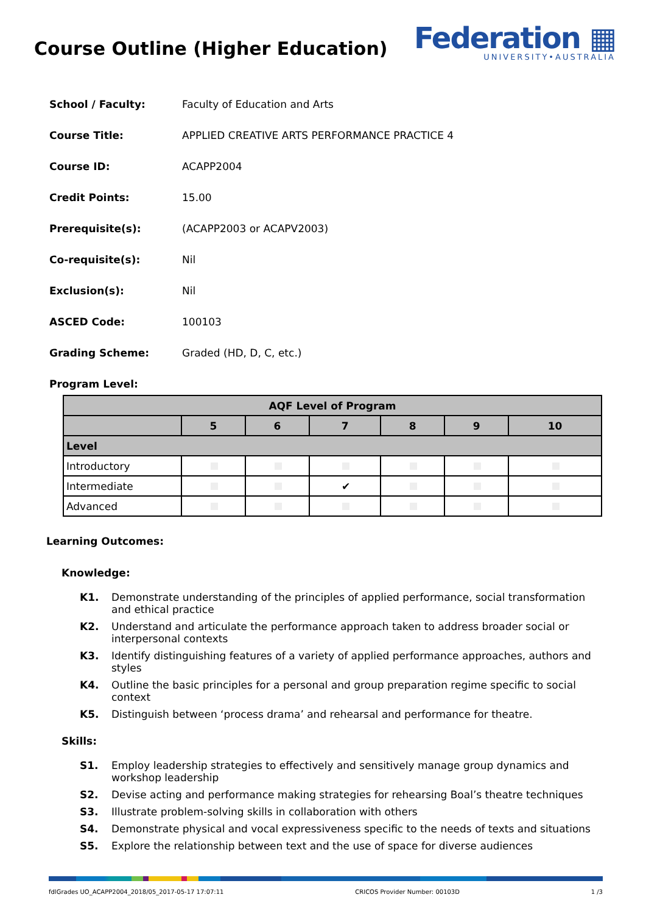Course Outline (Higher Education)
Federation ▦
UNIVERSITY•AUSTRALIA
School / Faculty: Faculty of Education and Arts
Course Title: APPLIED CREATIVE ARTS PERFORMANCE PRACTICE 4
Course ID: ACAPP2004
Credit Points: 15.00
Prerequisite(s): (ACAPP2003 or ACAPV2003)
Co-requisite(s): Nil
Exclusion(s): Nil
ASCED Code: 100103
Grading Scheme: Graded (HD, D, C, etc.)
Program Level:
| AQF Level of Program | | | | | | |
| --- | --- | --- | --- | --- | --- | --- |
| | 5 | 6 | 7 | 8 | 9 | 10 |
| Level | | | | | | |
| Introductory | | | | | | |
| Intermediate | | | ✔ | | | |
| Advanced | | | | | | |
Learning Outcomes:
Knowledge:
K1. Demonstrate understanding of the principles of applied performance, social transformation and ethical practice
K2. Understand and articulate the performance approach taken to address broader social or interpersonal contexts
K3. Identify distinguishing features of a variety of applied performance approaches, authors and styles
K4. Outline the basic principles for a personal and group preparation regime specific to social context
K5. Distinguish between ‘process drama’ and rehearsal and performance for theatre.
Skills:
S1. Employ leadership strategies to effectively and sensitively manage group dynamics and workshop leadership
S2. Devise acting and performance making strategies for rehearsing Boal’s theatre techniques
S3. Illustrate problem-solving skills in collaboration with others
S4. Demonstrate physical and vocal expressiveness specific to the needs of texts and situations
S5. Explore the relationship between text and the use of space for diverse audiences
fdlGrades UO_ACAPP2004_2018/05_2017-05-17 17:07:11 CRICOS Provider Number: 00103D 1 /3